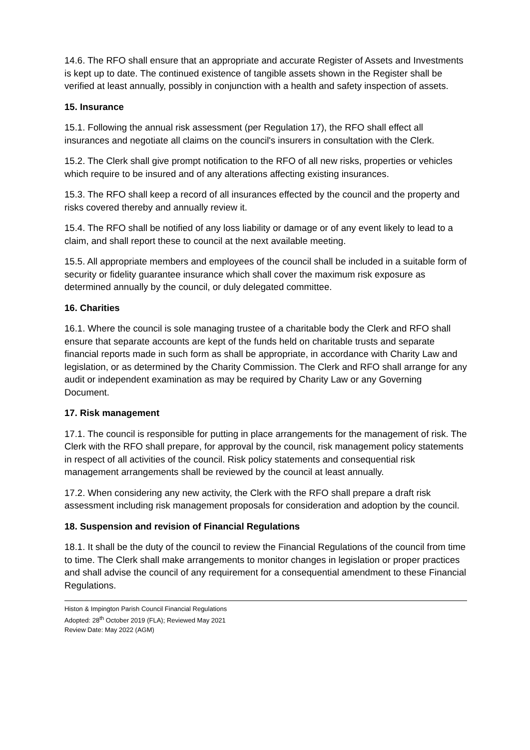14.6. The RFO shall ensure that an appropriate and accurate Register of Assets and Investments is kept up to date. The continued existence of tangible assets shown in the Register shall be verified at least annually, possibly in conjunction with a health and safety inspection of assets.
15. Insurance
15.1. Following the annual risk assessment (per Regulation 17), the RFO shall effect all insurances and negotiate all claims on the council's insurers in consultation with the Clerk.
15.2. The Clerk shall give prompt notification to the RFO of all new risks, properties or vehicles which require to be insured and of any alterations affecting existing insurances.
15.3. The RFO shall keep a record of all insurances effected by the council and the property and risks covered thereby and annually review it.
15.4. The RFO shall be notified of any loss liability or damage or of any event likely to lead to a claim, and shall report these to council at the next available meeting.
15.5. All appropriate members and employees of the council shall be included in a suitable form of security or fidelity guarantee insurance which shall cover the maximum risk exposure as determined annually by the council, or duly delegated committee.
16. Charities
16.1. Where the council is sole managing trustee of a charitable body the Clerk and RFO shall ensure that separate accounts are kept of the funds held on charitable trusts and separate financial reports made in such form as shall be appropriate, in accordance with Charity Law and legislation, or as determined by the Charity Commission. The Clerk and RFO shall arrange for any audit or independent examination as may be required by Charity Law or any Governing Document.
17. Risk management
17.1. The council is responsible for putting in place arrangements for the management of risk. The Clerk with the RFO shall prepare, for approval by the council, risk management policy statements in respect of all activities of the council. Risk policy statements and consequential risk management arrangements shall be reviewed by the council at least annually.
17.2. When considering any new activity, the Clerk with the RFO shall prepare a draft risk assessment including risk management proposals for consideration and adoption by the council.
18. Suspension and revision of Financial Regulations
18.1. It shall be the duty of the council to review the Financial Regulations of the council from time to time. The Clerk shall make arrangements to monitor changes in legislation or proper practices and shall advise the council of any requirement for a consequential amendment to these Financial Regulations.
Histon & Impington Parish Council Financial Regulations
Adopted: 28<sup>th</sup> October 2019 (FLA); Reviewed May 2021
Review Date: May 2022 (AGM)